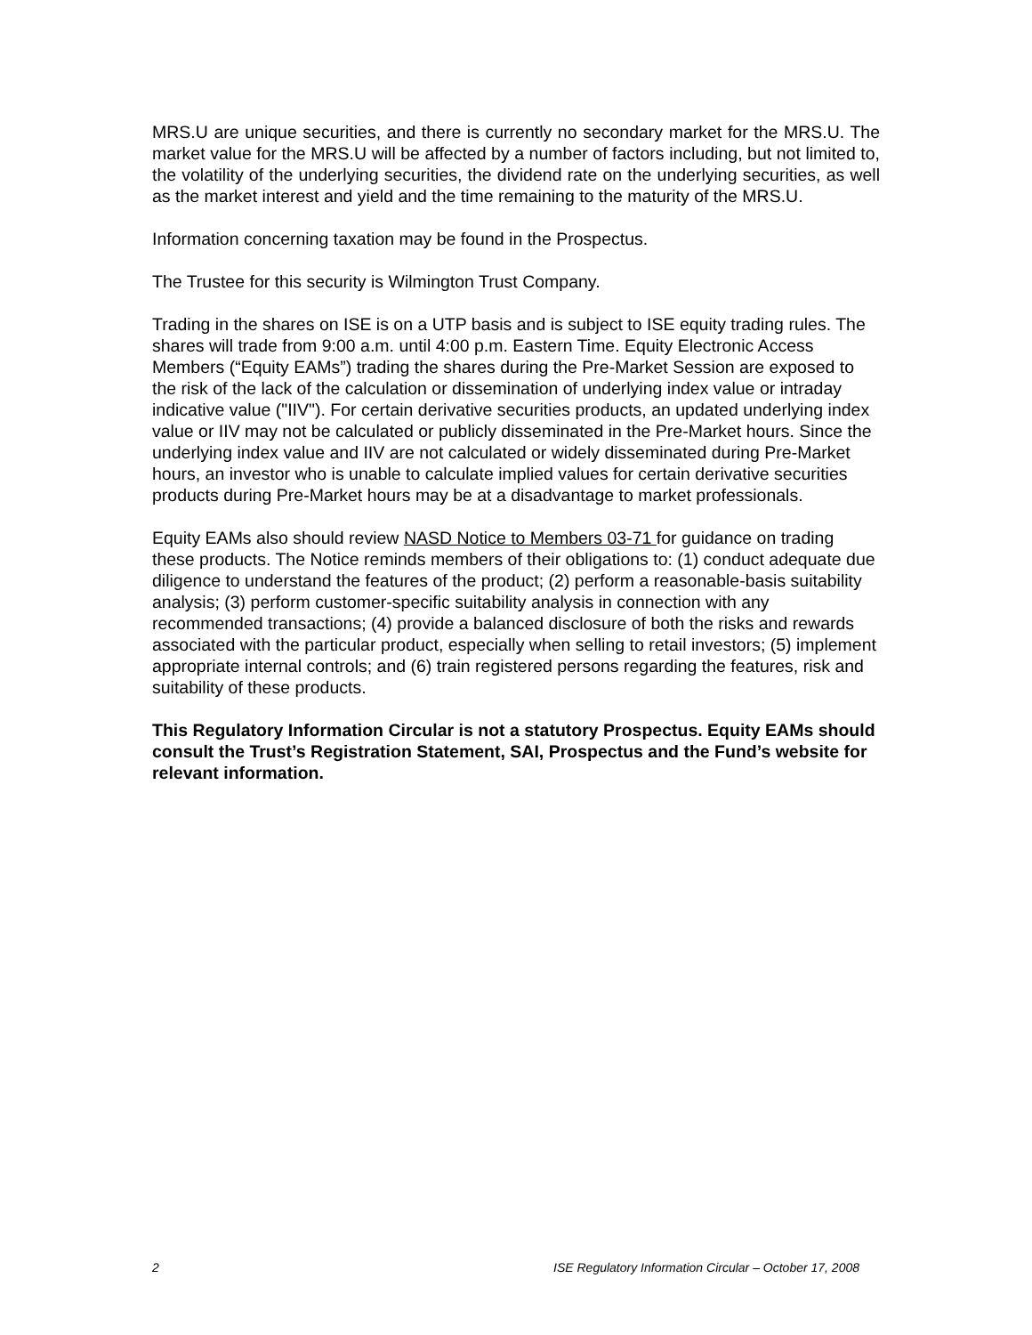MRS.U are unique securities, and there is currently no secondary market for the MRS.U. The market value for the MRS.U will be affected by a number of factors including, but not limited to, the volatility of the underlying securities, the dividend rate on the underlying securities, as well as the market interest and yield and the time remaining to the maturity of the MRS.U.
Information concerning taxation may be found in the Prospectus.
The Trustee for this security is Wilmington Trust Company.
Trading in the shares on ISE is on a UTP basis and is subject to ISE equity trading rules. The shares will trade from 9:00 a.m. until 4:00 p.m. Eastern Time. Equity Electronic Access Members (“Equity EAMs”) trading the shares during the Pre-Market Session are exposed to the risk of the lack of the calculation or dissemination of underlying index value or intraday indicative value ("IIV"). For certain derivative securities products, an updated underlying index value or IIV may not be calculated or publicly disseminated in the Pre-Market hours. Since the underlying index value and IIV are not calculated or widely disseminated during Pre-Market hours, an investor who is unable to calculate implied values for certain derivative securities products during Pre-Market hours may be at a disadvantage to market professionals.
Equity EAMs also should review NASD Notice to Members 03-71 for guidance on trading these products. The Notice reminds members of their obligations to: (1) conduct adequate due diligence to understand the features of the product; (2) perform a reasonable-basis suitability analysis; (3) perform customer-specific suitability analysis in connection with any recommended transactions; (4) provide a balanced disclosure of both the risks and rewards associated with the particular product, especially when selling to retail investors; (5) implement appropriate internal controls; and (6) train registered persons regarding the features, risk and suitability of these products.
This Regulatory Information Circular is not a statutory Prospectus. Equity EAMs should consult the Trust’s Registration Statement, SAI, Prospectus and the Fund’s website for relevant information.
2 ISE Regulatory Information Circular – October 17, 2008